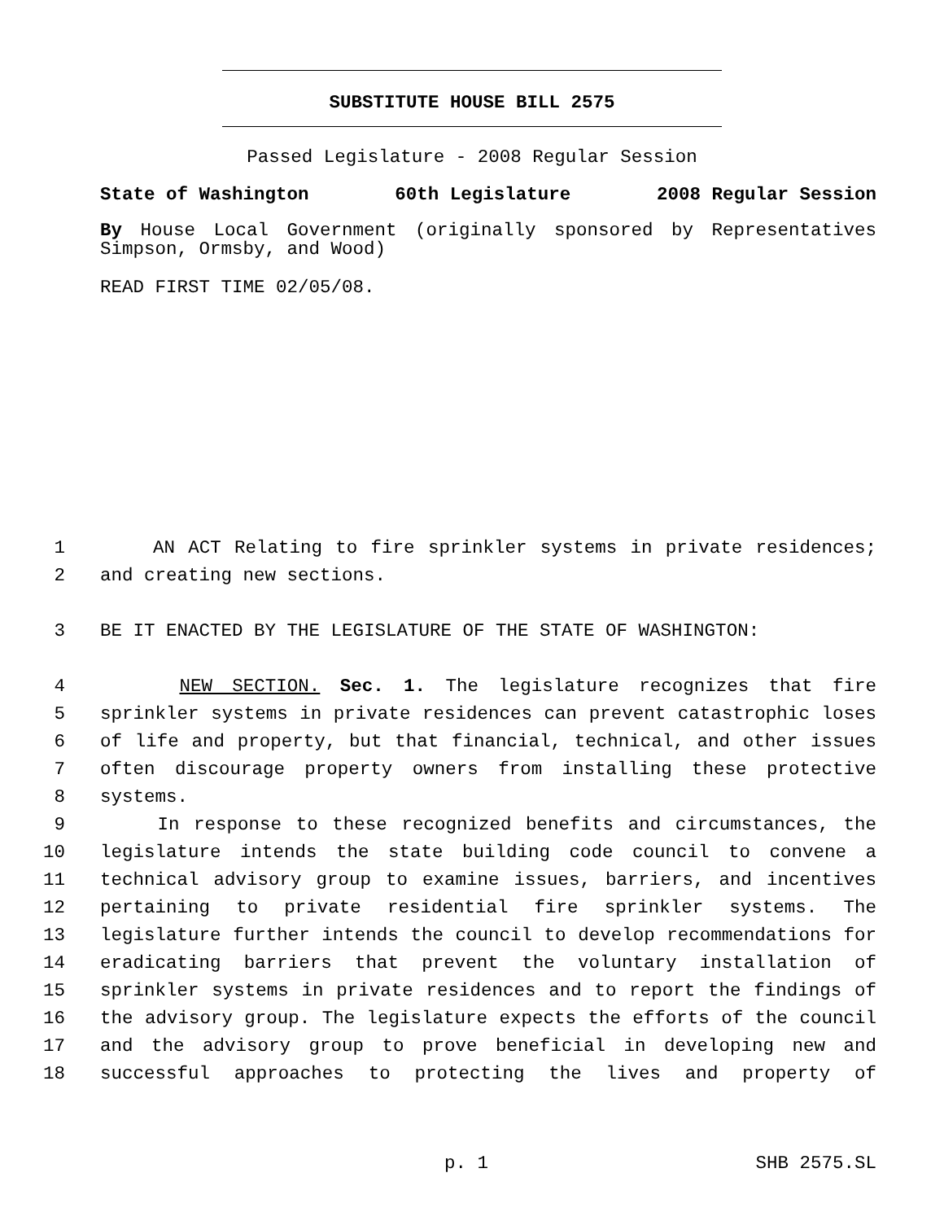SUBSTITUTE HOUSE BILL 2575
Passed Legislature - 2008 Regular Session
State of Washington 60th Legislature 2008 Regular Session
By House Local Government (originally sponsored by Representatives Simpson, Ormsby, and Wood)
READ FIRST TIME 02/05/08.
1 AN ACT Relating to fire sprinkler systems in private residences;
2 and creating new sections.
3 BE IT ENACTED BY THE LEGISLATURE OF THE STATE OF WASHINGTON:
4 NEW SECTION. Sec. 1. The legislature recognizes that fire
5 sprinkler systems in private residences can prevent catastrophic loses
6 of life and property, but that financial, technical, and other issues
7 often discourage property owners from installing these protective
8 systems.
9 In response to these recognized benefits and circumstances, the
10 legislature intends the state building code council to convene a
11 technical advisory group to examine issues, barriers, and incentives
12 pertaining to private residential fire sprinkler systems. The
13 legislature further intends the council to develop recommendations for
14 eradicating barriers that prevent the voluntary installation of
15 sprinkler systems in private residences and to report the findings of
16 the advisory group. The legislature expects the efforts of the council
17 and the advisory group to prove beneficial in developing new and
18 successful approaches to protecting the lives and property of
p. 1 SHB 2575.SL